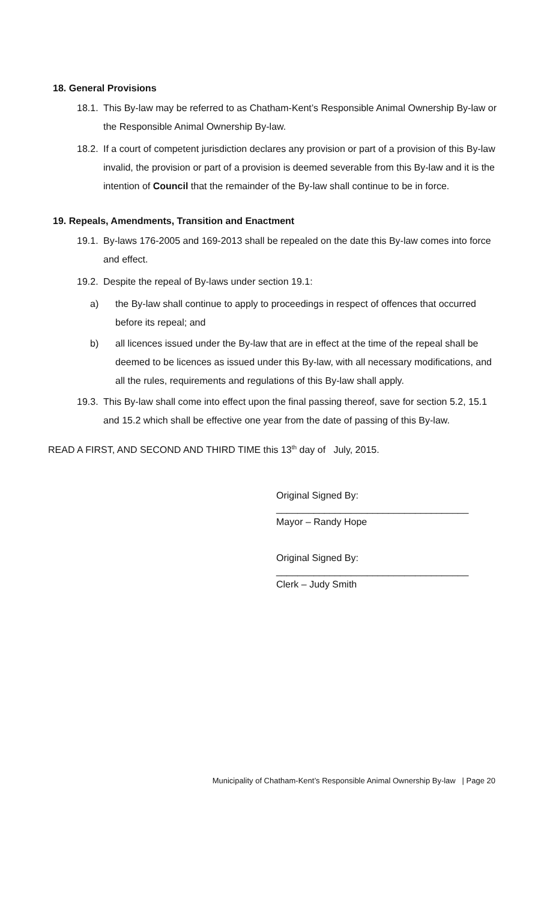18. General Provisions
18.1. This By-law may be referred to as Chatham-Kent’s Responsible Animal Ownership By-law or the Responsible Animal Ownership By-law.
18.2. If a court of competent jurisdiction declares any provision or part of a provision of this By-law invalid, the provision or part of a provision is deemed severable from this By-law and it is the intention of Council that the remainder of the By-law shall continue to be in force.
19. Repeals, Amendments, Transition and Enactment
19.1. By-laws 176-2005 and 169-2013 shall be repealed on the date this By-law comes into force and effect.
19.2. Despite the repeal of By-laws under section 19.1:
a) the By-law shall continue to apply to proceedings in respect of offences that occurred before its repeal; and
b) all licences issued under the By-law that are in effect at the time of the repeal shall be deemed to be licences as issued under this By-law, with all necessary modifications, and all the rules, requirements and regulations of this By-law shall apply.
19.3. This By-law shall come into effect upon the final passing thereof, save for section 5.2, 15.1 and 15.2 which shall be effective one year from the date of passing of this By-law.
READ A FIRST, AND SECOND AND THIRD TIME this 13<sup>th</sup> day of July, 2015.
Original Signed By:
____________________________________
Mayor – Randy Hope
Original Signed By:
____________________________________
Clerk – Judy Smith
Municipality of Chatham-Kent’s Responsible Animal Ownership By-law | Page 20